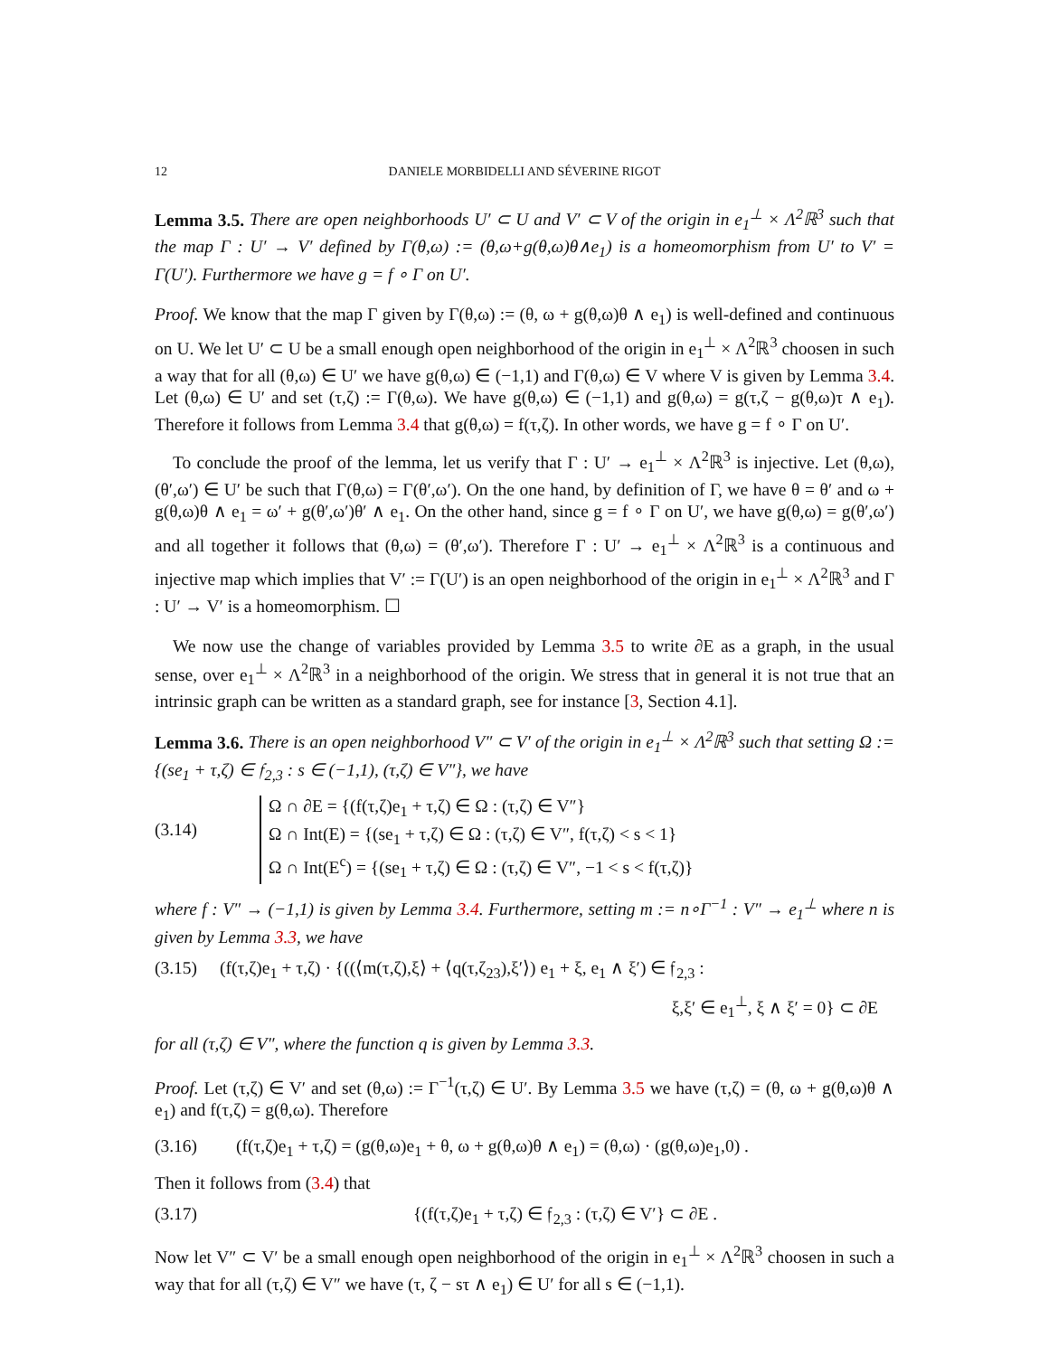12 DANIELE MORBIDELLI AND SÉVERINE RIGOT
Lemma 3.5. There are open neighborhoods U′ ⊂ U and V′ ⊂ V of the origin in e<sub>1</sub><sup>⊥</sup> × Λ<sup>2</sup>ℝ<sup>3</sup> such that the map Γ : U′ → V′ defined by Γ(θ,ω) := (θ,ω+g(θ,ω)θ∧e<sub>1</sub>) is a homeomorphism from U′ to V′ = Γ(U′). Furthermore we have g = f ∘ Γ on U′.
Proof. We know that the map Γ given by Γ(θ,ω) := (θ, ω + g(θ,ω)θ ∧ e<sub>1</sub>) is well-defined and continuous on U. We let U′ ⊂ U be a small enough open neighborhood of the origin in e<sub>1</sub><sup>⊥</sup> × Λ<sup>2</sup>ℝ<sup>3</sup> choosen in such a way that for all (θ,ω) ∈ U′ we have g(θ,ω) ∈ (−1,1) and Γ(θ,ω) ∈ V where V is given by Lemma 3.4. Let (θ,ω) ∈ U′ and set (τ,ζ) := Γ(θ,ω). We have g(θ,ω) ∈ (−1,1) and g(θ,ω) = g(τ,ζ − g(θ,ω)τ ∧ e<sub>1</sub>). Therefore it follows from Lemma 3.4 that g(θ,ω) = f(τ,ζ). In other words, we have g = f ∘ Γ on U′.
To conclude the proof of the lemma, let us verify that Γ : U′ → e<sub>1</sub><sup>⊥</sup> × Λ<sup>2</sup>ℝ<sup>3</sup> is injective. Let (θ,ω),(θ′,ω′) ∈ U′ be such that Γ(θ,ω) = Γ(θ′,ω′). On the one hand, by definition of Γ, we have θ = θ′ and ω + g(θ,ω)θ ∧ e<sub>1</sub> = ω′ + g(θ′,ω′)θ′ ∧ e<sub>1</sub>. On the other hand, since g = f ∘ Γ on U′, we have g(θ,ω) = g(θ′,ω′) and all together it follows that (θ,ω) = (θ′,ω′). Therefore Γ : U′ → e<sub>1</sub><sup>⊥</sup> × Λ<sup>2</sup>ℝ<sup>3</sup> is a continuous and injective map which implies that V′ := Γ(U′) is an open neighborhood of the origin in e<sub>1</sub><sup>⊥</sup> × Λ<sup>2</sup>ℝ<sup>3</sup> and Γ : U′ → V′ is a homeomorphism. ☐
We now use the change of variables provided by Lemma 3.5 to write ∂E as a graph, in the usual sense, over e<sub>1</sub><sup>⊥</sup> × Λ<sup>2</sup>ℝ<sup>3</sup> in a neighborhood of the origin. We stress that in general it is not true that an intrinsic graph can be written as a standard graph, see for instance [3, Section 4.1].
Lemma 3.6. There is an open neighborhood V″ ⊂ V′ of the origin in e<sub>1</sub><sup>⊥</sup> × Λ<sup>2</sup>ℝ<sup>3</sup> such that setting Ω := {(se<sub>1</sub> + τ,ζ) ∈ 𝔣<sub>2,3</sub> : s ∈ (−1,1), (τ,ζ) ∈ V″}, we have
(3.14)
Ω ∩ ∂E = {(f(τ,ζ)e<sub>1</sub> + τ,ζ) ∈ Ω : (τ,ζ) ∈ V″}
Ω ∩ Int(E) = {(se<sub>1</sub> + τ,ζ) ∈ Ω : (τ,ζ) ∈ V″, f(τ,ζ) < s < 1}
Ω ∩ Int(E<sup>c</sup>) = {(se<sub>1</sub> + τ,ζ) ∈ Ω : (τ,ζ) ∈ V″, −1 < s < f(τ,ζ)}
where f : V″ → (−1,1) is given by Lemma 3.4. Furthermore, setting m := n∘Γ<sup>−1</sup> : V″ → e<sub>1</sub><sup>⊥</sup> where n is given by Lemma 3.3, we have
(3.15) (f(τ,ζ)e<sub>1</sub> + τ,ζ) · {((⟨m(τ,ζ),ξ⟩ + ⟨q(τ,ζ<sub>23</sub>),ξ′⟩) e<sub>1</sub> + ξ, e<sub>1</sub> ∧ ξ′) ∈ 𝔣<sub>2,3</sub> :
ξ,ξ′ ∈ e<sub>1</sub><sup>⊥</sup>, ξ ∧ ξ′ = 0} ⊂ ∂E
for all (τ,ζ) ∈ V″, where the function q is given by Lemma 3.3.
Proof. Let (τ,ζ) ∈ V′ and set (θ,ω) := Γ<sup>−1</sup>(τ,ζ) ∈ U′. By Lemma 3.5 we have (τ,ζ) = (θ, ω + g(θ,ω)θ ∧ e<sub>1</sub>) and f(τ,ζ) = g(θ,ω). Therefore
(3.16) (f(τ,ζ)e<sub>1</sub> + τ,ζ) = (g(θ,ω)e<sub>1</sub> + θ, ω + g(θ,ω)θ ∧ e<sub>1</sub>) = (θ,ω) · (g(θ,ω)e<sub>1</sub>,0) .
Then it follows from (3.4) that
(3.17) {(f(τ,ζ)e<sub>1</sub> + τ,ζ) ∈ 𝔣<sub>2,3</sub> : (τ,ζ) ∈ V′} ⊂ ∂E .
Now let V″ ⊂ V′ be a small enough open neighborhood of the origin in e<sub>1</sub><sup>⊥</sup> × Λ<sup>2</sup>ℝ<sup>3</sup> choosen in such a way that for all (τ,ζ) ∈ V″ we have (τ, ζ − sτ ∧ e<sub>1</sub>) ∈ U′ for all s ∈ (−1,1).